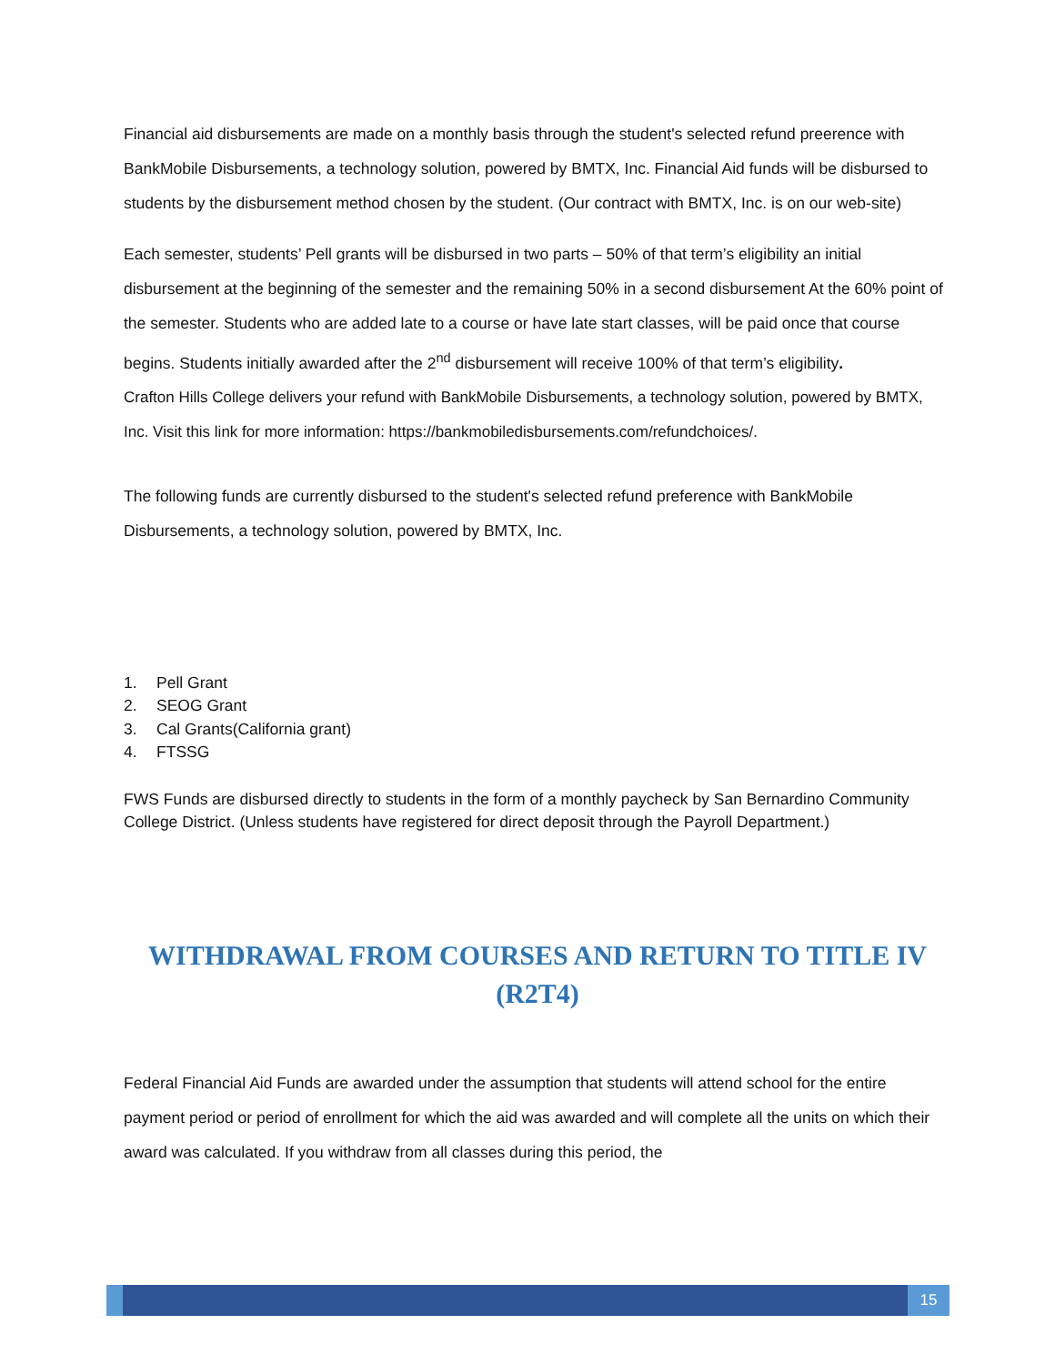Financial aid disbursements are made on a monthly basis through the student's selected refund preerence with BankMobile Disbursements, a technology solution, powered by BMTX, Inc. Financial Aid funds will be disbursed to students by the disbursement method chosen by the student. (Our contract with BMTX, Inc. is on our web-site)
Each semester, students’ Pell grants will be disbursed in two parts – 50% of that term’s eligibility an initial disbursement at the beginning of the semester and the remaining 50% in a second disbursement At the 60% point of the semester. Students who are added late to a course or have late start classes, will be paid once that course begins. Students initially awarded after the 2<sup>nd</sup> disbursement will receive 100% of that term’s eligibility.
Crafton Hills College delivers your refund with BankMobile Disbursements, a technology solution, powered by BMTX, Inc. Visit this link for more information: https://bankmobiledisbursements.com/refundchoices/.
The following funds are currently disbursed to the student's selected refund preference with BankMobile Disbursements, a technology solution, powered by BMTX, Inc.
1. Pell Grant
2. SEOG Grant
3. Cal Grants(California grant)
4. FTSSG
FWS Funds are disbursed directly to students in the form of a monthly paycheck by San Bernardino Community College District. (Unless students have registered for direct deposit through the Payroll Department.)
WITHDRAWAL FROM COURSES AND RETURN TO TITLE IV (R2T4)
Federal Financial Aid Funds are awarded under the assumption that students will attend school for the entire payment period or period of enrollment for which the aid was awarded and will complete all the units on which their award was calculated. If you withdraw from all classes during this period, the
15